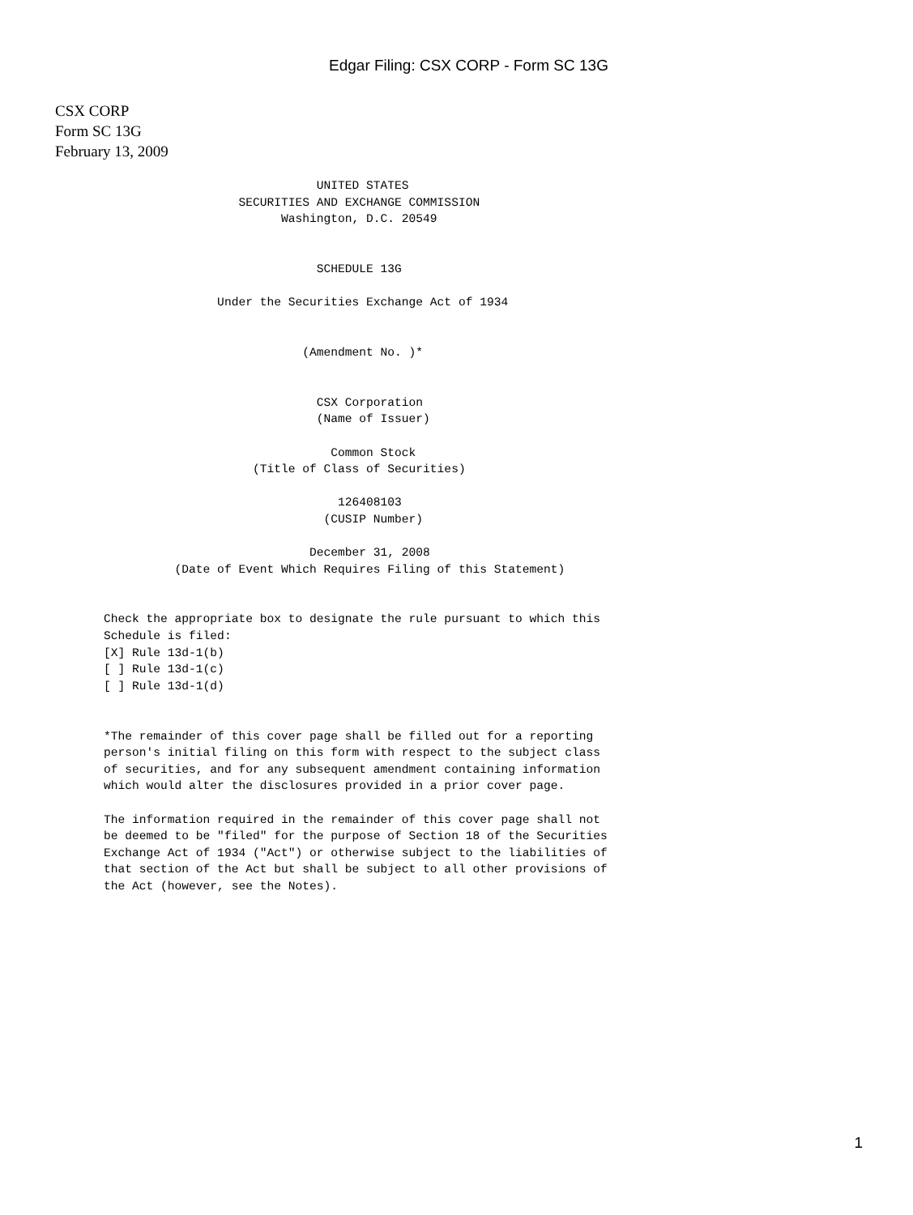Edgar Filing: CSX CORP - Form SC 13G
CSX CORP
Form SC 13G
February 13, 2009
                              UNITED STATES
                   SECURITIES AND EXCHANGE COMMISSION
                         Washington, D.C. 20549


                              SCHEDULE 13G

                Under the Securities Exchange Act of 1934


                            (Amendment No. )*


                              CSX Corporation
                              (Name of Issuer)

                                Common Stock
                     (Title of Class of Securities)

                                 126408103
                               (CUSIP Number)

                             December 31, 2008
          (Date of Event Which Requires Filing of this Statement)


Check the appropriate box to designate the rule pursuant to which this
Schedule is filed:
[X] Rule 13d-1(b)
[ ] Rule 13d-1(c)
[ ] Rule 13d-1(d)


*The remainder of this cover page shall be filled out for a reporting
person's initial filing on this form with respect to the subject class
of securities, and for any subsequent amendment containing information
which would alter the disclosures provided in a prior cover page.

The information required in the remainder of this cover page shall not
be deemed to be "filed" for the purpose of Section 18 of the Securities
Exchange Act of 1934 ("Act") or otherwise subject to the liabilities of
that section of the Act but shall be subject to all other provisions of
the Act (however, see the Notes).
1